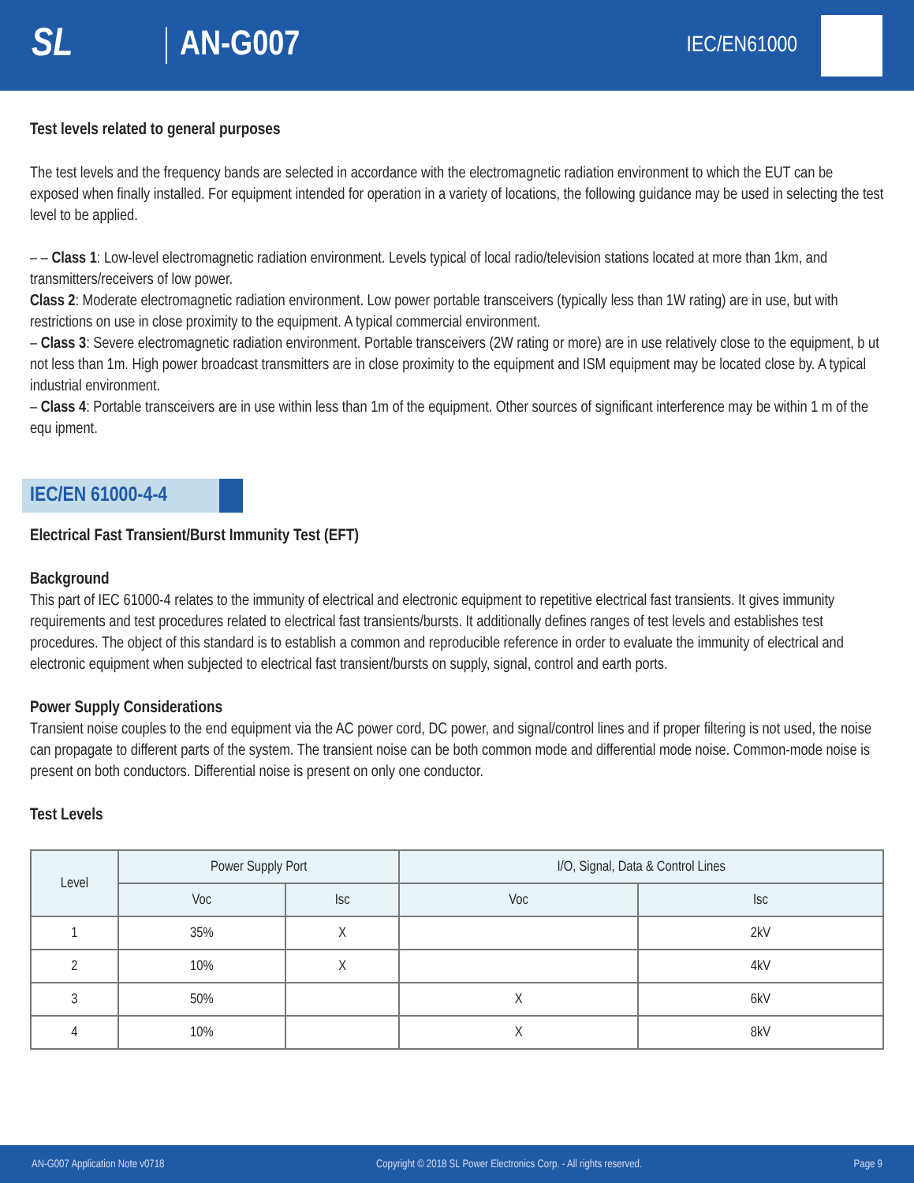SL AN-G007
IEC/EN61000
Test levels related to general purposes
The test levels and the frequency bands are selected in accordance with the electromagnetic radiation environment to which the EUT can be exposed when finally installed. For equipment intended for operation in a variety of locations, the following guidance may be used in selecting the test level to be applied.
– – Class 1: Low-level electromagnetic radiation environment. Levels typical of local radio/television stations located at more than 1km, and transmitters/receivers of low power.
Class 2: Moderate electromagnetic radiation environment. Low power portable transceivers (typically less than 1W rating) are in use, but with restrictions on use in close proximity to the equipment. A typical commercial environment.
– Class 3: Severe electromagnetic radiation environment. Portable transceivers (2W rating or more) are in use relatively close to the equipment, b ut not less than 1m. High power broadcast transmitters are in close proximity to the equipment and ISM equipment may be located close by. A typical industrial environment.
– Class 4: Portable transceivers are in use within less than 1m of the equipment. Other sources of significant interference may be within 1 m of the equ ipment.
IEC/EN 61000-4-4
Electrical Fast Transient/Burst Immunity Test (EFT)
Background
This part of IEC 61000-4 relates to the immunity of electrical and electronic equipment to repetitive electrical fast transients. It gives immunity requirements and test procedures related to electrical fast transients/bursts. It additionally defines ranges of test levels and establishes test procedures. The object of this standard is to establish a common and reproducible reference in order to evaluate the immunity of electrical and electronic equipment when subjected to electrical fast transient/bursts on supply, signal, control and earth ports.
Power Supply Considerations
Transient noise couples to the end equipment via the AC power cord, DC power, and signal/control lines and if proper filtering is not used, the noise can propagate to different parts of the system. The transient noise can be both common mode and differential mode noise. Common-mode noise is present on both conductors. Differential noise is present on only one conductor.
Test Levels
| Level | Power Supply Port | | I/O, Signal, Data & Control Lines | |
| --- | --- | --- | --- | --- |
| | Voc | Isc | Voc | Isc |
| 1 | 35% | X | | 2kV |
| 2 | 10% | X | | 4kV |
| 3 | 50% | | X | 6kV |
| 4 | 10% | | X | 8kV |
AN-G007 Application Note v0718 Copyright © 2018 SL Power Electronics Corp. - All rights reserved. Page 9